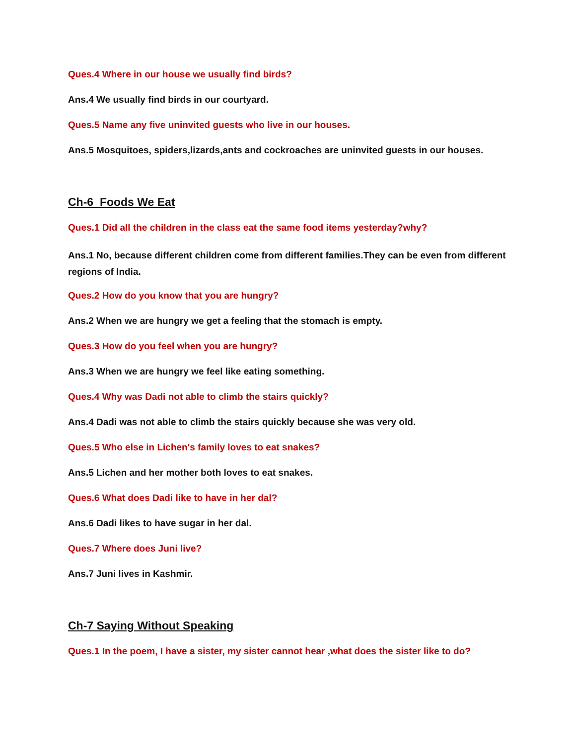Ques.4 Where in our house we usually find birds?
Ans.4 We usually find birds in our courtyard.
Ques.5 Name any five uninvited guests who live in our houses.
Ans.5 Mosquitoes, spiders,lizards,ants and cockroaches are uninvited guests in our houses.
Ch-6 Foods We Eat
Ques.1 Did all the children in the class eat the same food items yesterday?why?
Ans.1 No, because different children come from different families.They can be even from different regions of India.
Ques.2 How do you know that you are hungry?
Ans.2 When we are hungry we get a feeling that the stomach is empty.
Ques.3 How do you feel when you are hungry?
Ans.3 When we are hungry we feel like eating something.
Ques.4 Why was Dadi not able to climb the stairs quickly?
Ans.4 Dadi was not able to climb the stairs quickly because she was very old.
Ques.5 Who else in Lichen's family loves to eat snakes?
Ans.5 Lichen and her mother both loves to eat snakes.
Ques.6 What does Dadi like to have in her dal?
Ans.6 Dadi likes to have sugar in her dal.
Ques.7 Where does Juni live?
Ans.7 Juni lives in Kashmir.
Ch-7 Saying Without Speaking
Ques.1 In the poem, I have a sister, my sister cannot hear ,what does the sister like to do?